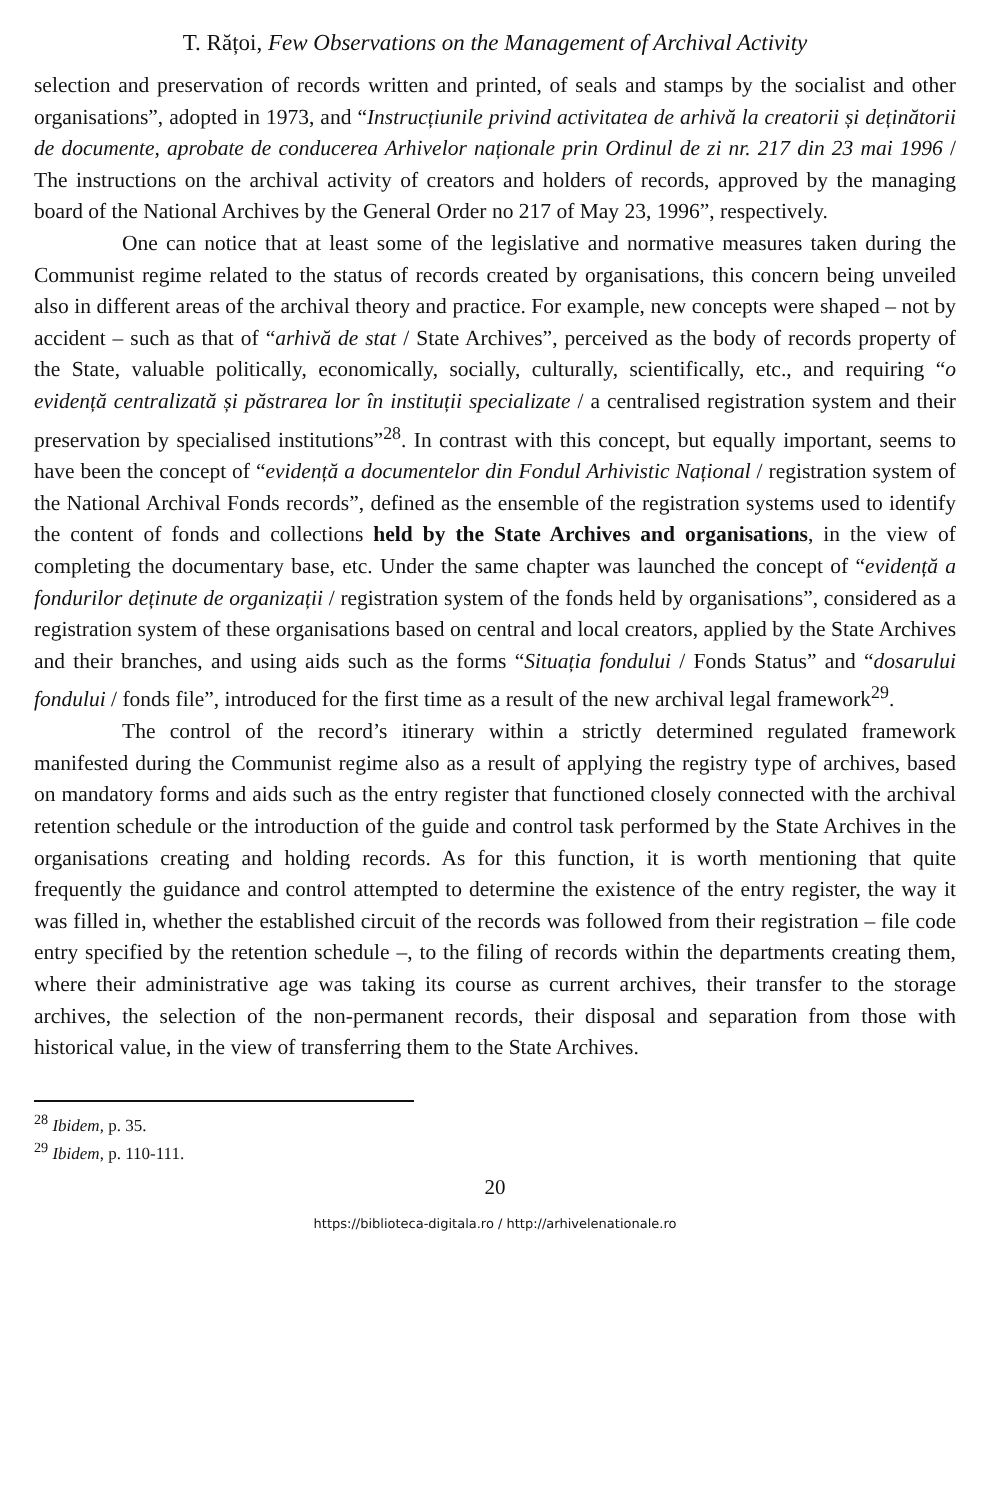T. Rățoi, Few Observations on the Management of Archival Activity
selection and preservation of records written and printed, of seals and stamps by the socialist and other organisations”, adopted in 1973, and “Instrucțiunile privind activitatea de arhivă la creatorii și deținătorii de documente, aprobate de conducerea Arhivelor naționale prin Ordinul de zi nr. 217 din 23 mai 1996 / The instructions on the archival activity of creators and holders of records, approved by the managing board of the National Archives by the General Order no 217 of May 23, 1996”, respectively.
One can notice that at least some of the legislative and normative measures taken during the Communist regime related to the status of records created by organisations, this concern being unveiled also in different areas of the archival theory and practice. For example, new concepts were shaped – not by accident – such as that of “arhivă de stat / State Archives”, perceived as the body of records property of the State, valuable politically, economically, socially, culturally, scientifically, etc., and requiring “o evidență centralizată și păstrarea lor în instituții specializate / a centralised registration system and their preservation by specialised institutions”<sup>28</sup>. In contrast with this concept, but equally important, seems to have been the concept of “evidență a documentelor din Fondul Arhivistic Național / registration system of the National Archival Fonds records”, defined as the ensemble of the registration systems used to identify the content of fonds and collections held by the State Archives and organisations, in the view of completing the documentary base, etc. Under the same chapter was launched the concept of “evidență a fondurilor deținute de organizații / registration system of the fonds held by organisations”, considered as a registration system of these organisations based on central and local creators, applied by the State Archives and their branches, and using aids such as the forms “Situația fondului / Fonds Status” and “dosarului fondului / fonds file”, introduced for the first time as a result of the new archival legal framework<sup>29</sup>.
The control of the record’s itinerary within a strictly determined regulated framework manifested during the Communist regime also as a result of applying the registry type of archives, based on mandatory forms and aids such as the entry register that functioned closely connected with the archival retention schedule or the introduction of the guide and control task performed by the State Archives in the organisations creating and holding records. As for this function, it is worth mentioning that quite frequently the guidance and control attempted to determine the existence of the entry register, the way it was filled in, whether the established circuit of the records was followed from their registration – file code entry specified by the retention schedule –, to the filing of records within the departments creating them, where their administrative age was taking its course as current archives, their transfer to the storage archives, the selection of the non-permanent records, their disposal and separation from those with historical value, in the view of transferring them to the State Archives.
<sup>28</sup> Ibidem, p. 35.
<sup>29</sup> Ibidem, p. 110-111.
20
https://biblioteca-digitala.ro / http://arhivelenationale.ro